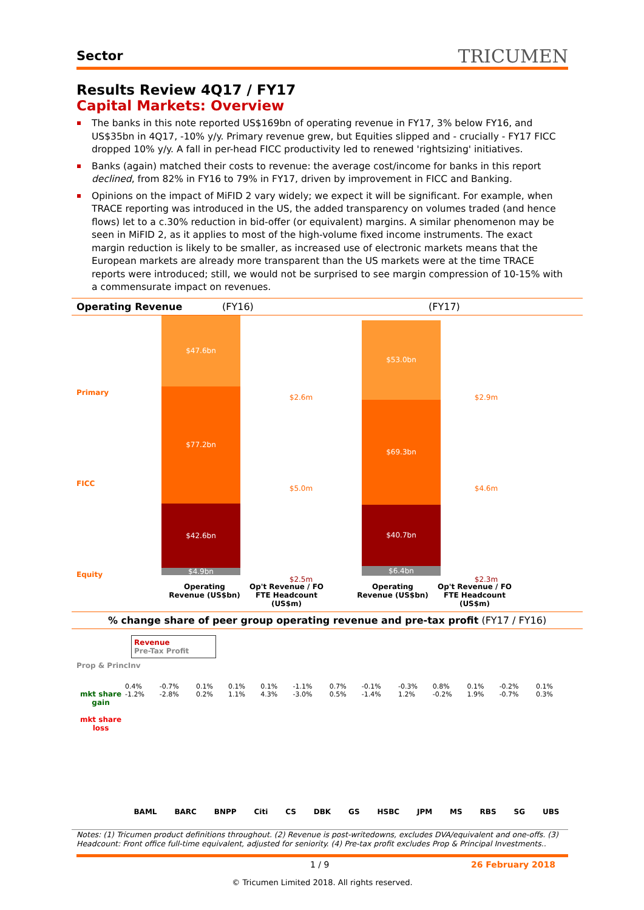Sector TRICUMEN
Results Review 4Q17 / FY17
Capital Markets: Overview
The banks in this note reported US$169bn of operating revenue in FY17, 3% below FY16, and US$35bn in 4Q17, -10% y/y. Primary revenue grew, but Equities slipped and - crucially - FY17 FICC dropped 10% y/y. A fall in per-head FICC productivity led to renewed 'rightsizing' initiatives.
Banks (again) matched their costs to revenue: the average cost/income for banks in this report declined, from 82% in FY16 to 79% in FY17, driven by improvement in FICC and Banking.
Opinions on the impact of MiFID 2 vary widely; we expect it will be significant. For example, when TRACE reporting was introduced in the US, the added transparency on volumes traded (and hence flows) let to a c.30% reduction in bid-offer (or equivalent) margins. A similar phenomenon may be seen in MiFID 2, as it applies to most of the high-volume fixed income instruments. The exact margin reduction is likely to be smaller, as increased use of electronic markets means that the European markets are already more transparent than the US markets were at the time TRACE reports were introduced; still, we would not be surprised to see margin compression of 10-15% with a commensurate impact on revenues.
Operating Revenue (FY16) (FY17)
Primary
FICC
Equity
Prop & PrincInv
$47.6bn
$77.2bn
$42.6bn
$4.9bn
$2.6m
$5.0m
$2.5m
$53.0bn
$69.3bn
$40.7bn
$6.4bn
$2.9m
$4.6m
$2.3m
Operating Revenue (US$bn) Op't Revenue / FO FTE Headcount (US$m) Operating Revenue (US$bn) Op't Revenue / FO FTE Headcount (US$m)
% change share of peer group operating revenue and pre-tax profit (FY17 / FY16)
mkt share gain
mkt share loss
Revenue
Pre-Tax Profit
0.4% -1.2% -0.7% -2.8% 0.1% 0.2% 0.1% 1.1% 0.1% 4.3% -1.1% -3.0% 0.7% 0.5% -0.1% -1.4% -0.3% 1.2% 0.8% -0.2% 0.1% 1.9% -0.2% -0.7% 0.1% 0.3%
BAML BARC BNPP Citi CS DBK GS HSBC JPM MS RBS SG UBS
Notes: (1) Tricumen product definitions throughout. (2) Revenue is post-writedowns, excludes DVA/equivalent and one-offs. (3) Headcount: Front office full-time equivalent, adjusted for seniority. (4) Pre-tax profit excludes Prop & Principal Investments..
1 / 9 26 February 2018
© Tricumen Limited 2018. All rights reserved.